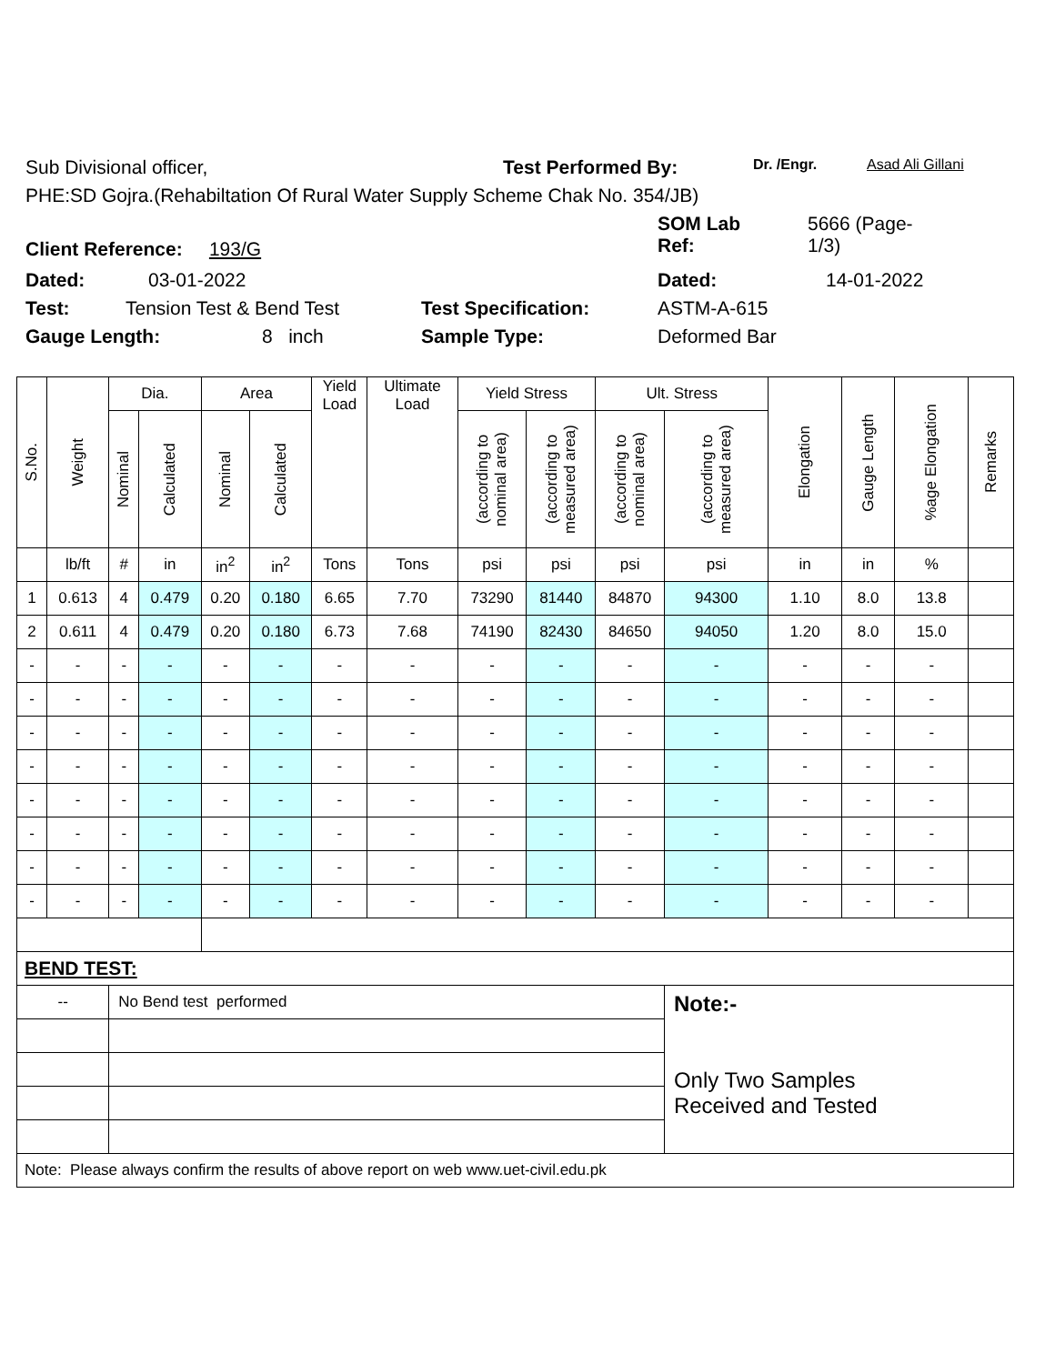Sub Divisional officer, Test Performed By: Dr. /Engr. Asad Ali Gillani
PHE:SD Gojra.(Rehabiltation Of Rural Water Supply Scheme Chak No. 354/JB)
Client Reference: 193/G SOM Lab
Ref: 5666 (Page-
1/3)
Dated: 03-01-2022 Dated: 14-01-2022
Test: Tension Test & Bend Test Test Specification: ASTM-A-615
Gauge Length: 8 inch Sample Type: Deformed Bar
| S.No. | Weight | Dia. | | Area | | Yield Load | Ultimate Load | Yield Stress | | Ult. Stress | | Elongation | Gauge Length | %age Elongation | Remarks |
| --- | --- | --- | --- | --- | --- | --- | --- | --- | --- | --- | --- | --- | --- | --- | --- |
| | | Nominal | Calculated | Nominal | Calculated | | | (according to nominal area) | (according to measured area) | (according to nominal area) | (according to measured area) | | | | |
| | lb/ft | # | in | in<sup>2</sup> | in<sup>2</sup> | Tons | Tons | psi | psi | psi | psi | in | in | % | |
| 1 | 0.613 | 4 | 0.479 | 0.20 | 0.180 | 6.65 | 7.70 | 73290 | 81440 | 84870 | 94300 | 1.10 | 8.0 | 13.8 | |
| 2 | 0.611 | 4 | 0.479 | 0.20 | 0.180 | 6.73 | 7.68 | 74190 | 82430 | 84650 | 94050 | 1.20 | 8.0 | 15.0 | |
| - | - | - | - | - | - | - | - | - | - | - | - | - | - | - | |
| - | - | - | - | - | - | - | - | - | - | - | - | - | - | - | |
| - | - | - | - | - | - | - | - | - | - | - | - | - | - | - | |
| - | - | - | - | - | - | - | - | - | - | - | - | - | - | - | |
| - | - | - | - | - | - | - | - | - | - | - | - | - | - | - | |
| - | - | - | - | - | - | - | - | - | - | - | - | - | - | - | |
| - | - | - | - | - | - | - | - | - | - | - | - | - | - | - | |
| - | - | - | - | - | - | - | - | - | - | - | - | - | - | - | |
| BEND TEST: | | | | | | | | | | | | | | | |
| -- | | No Bend test performed | | | | | | | | | Note:- Only Two Samples Received and Tested | | | | |
| Note: Please always confirm the results of above report on web www.uet-civil.edu.pk | | | | | | | | | | | | | | | |